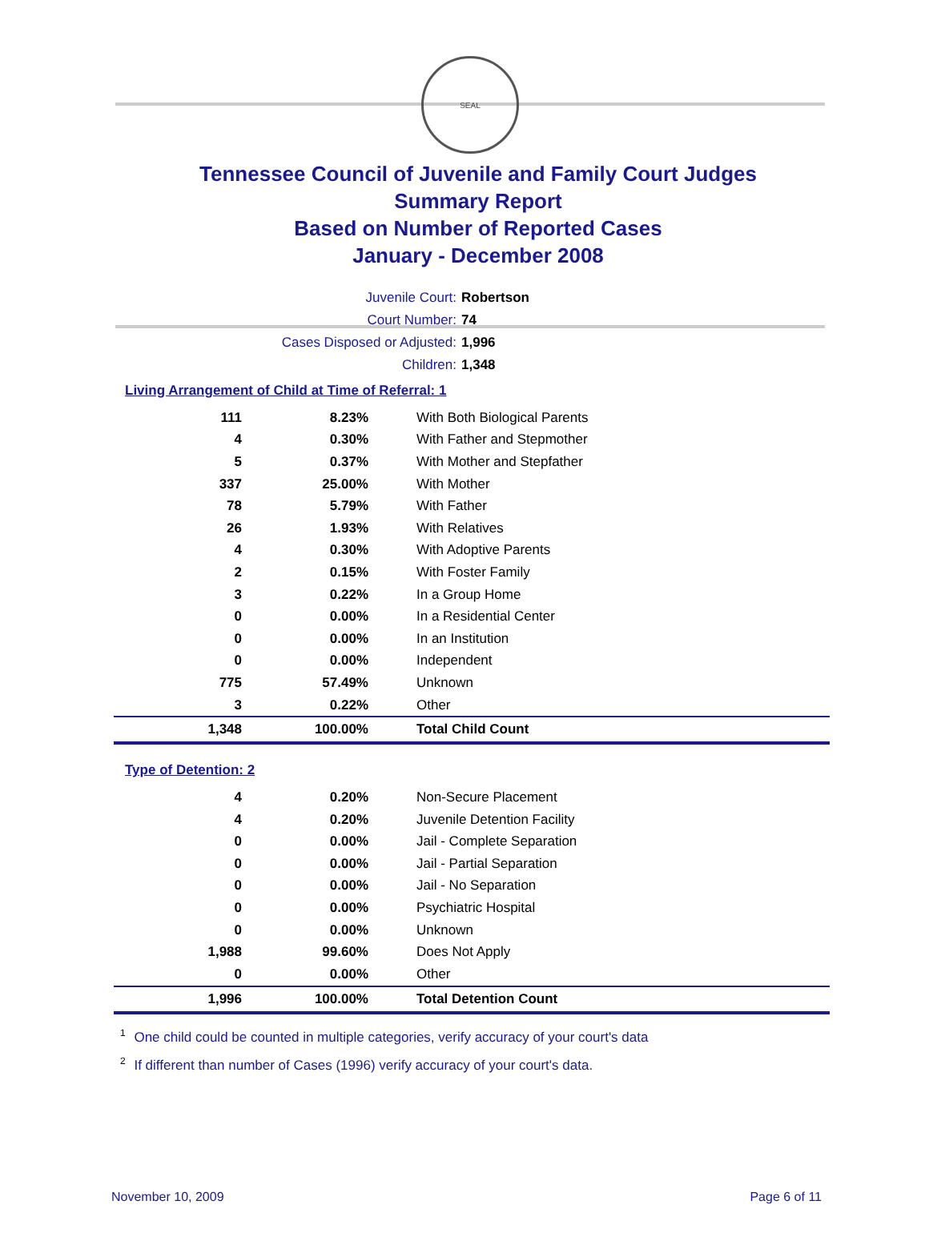SEAL
Tennessee Council of Juvenile and Family Court Judges
Summary Report
Based on Number of Reported Cases
January - December 2008
Juvenile Court: Robertson
Court Number: 74
Cases Disposed or Adjusted: 1,996
Children: 1,348
Living Arrangement of Child at Time of Referral: 1
| 111 | 8.23% | With Both Biological Parents |
| 4 | 0.30% | With Father and Stepmother |
| 5 | 0.37% | With Mother and Stepfather |
| 337 | 25.00% | With Mother |
| 78 | 5.79% | With Father |
| 26 | 1.93% | With Relatives |
| 4 | 0.30% | With Adoptive Parents |
| 2 | 0.15% | With Foster Family |
| 3 | 0.22% | In a Group Home |
| 0 | 0.00% | In a Residential Center |
| 0 | 0.00% | In an Institution |
| 0 | 0.00% | Independent |
| 775 | 57.49% | Unknown |
| 3 | 0.22% | Other |
| 1,348 | 100.00% | Total Child Count |
Type of Detention: 2
| 4 | 0.20% | Non-Secure Placement |
| 4 | 0.20% | Juvenile Detention Facility |
| 0 | 0.00% | Jail - Complete Separation |
| 0 | 0.00% | Jail - Partial Separation |
| 0 | 0.00% | Jail - No Separation |
| 0 | 0.00% | Psychiatric Hospital |
| 0 | 0.00% | Unknown |
| 1,988 | 99.60% | Does Not Apply |
| 0 | 0.00% | Other |
| 1,996 | 100.00% | Total Detention Count |
<sup>1</sup> One child could be counted in multiple categories, verify accuracy of your court's data
<sup>2</sup> If different than number of Cases (1996) verify accuracy of your court's data.
November 10, 2009 Page 6 of 11